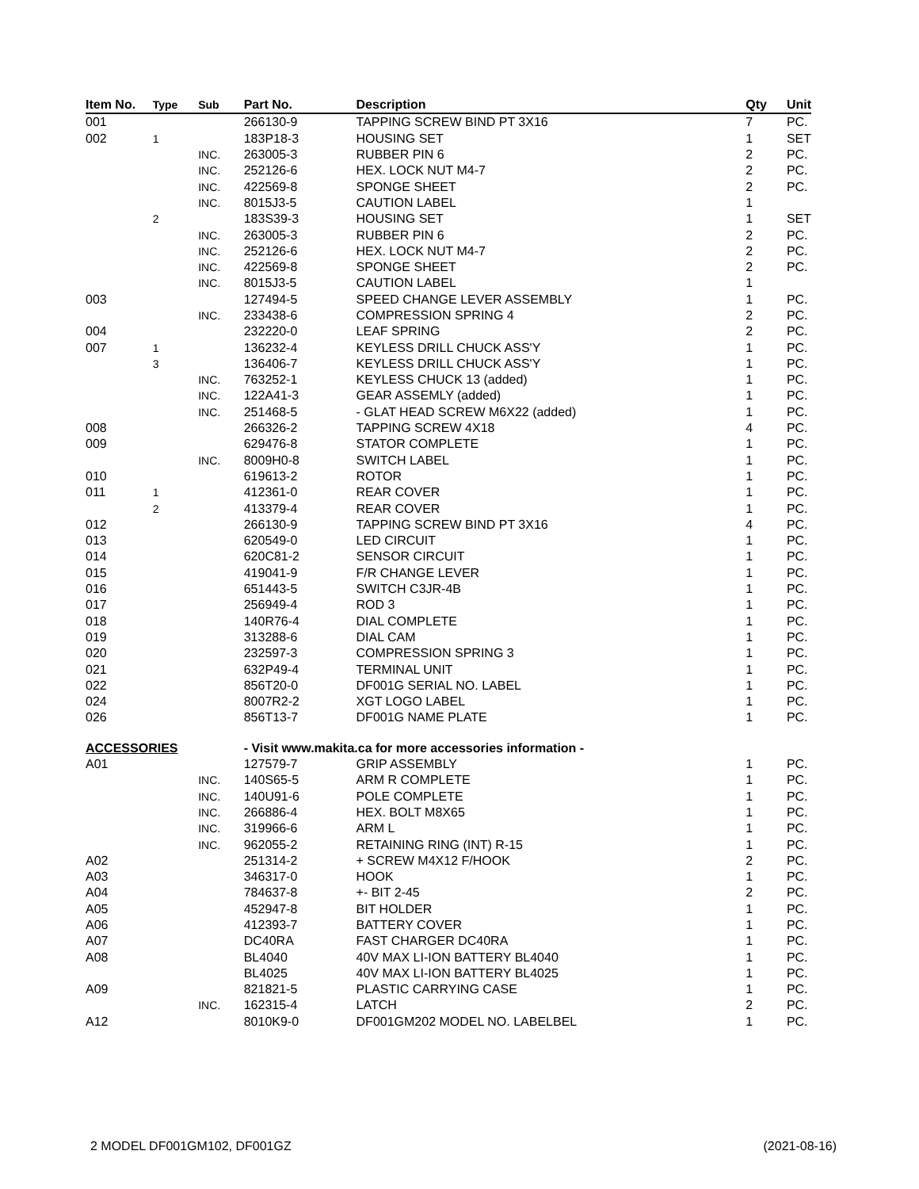| Item No. | Type | Sub | Part No. | Description | Qty | Unit |
| --- | --- | --- | --- | --- | --- | --- |
| 001 | | | 266130-9 | TAPPING SCREW BIND PT 3X16 | 7 | PC. |
| 002 | 1 | | 183P18-3 | HOUSING SET | 1 | SET |
| | | INC. | 263005-3 | RUBBER PIN 6 | 2 | PC. |
| | | INC. | 252126-6 | HEX. LOCK NUT M4-7 | 2 | PC. |
| | | INC. | 422569-8 | SPONGE SHEET | 2 | PC. |
| | | INC. | 8015J3-5 | CAUTION LABEL | 1 | |
| | 2 | | 183S39-3 | HOUSING SET | 1 | SET |
| | | INC. | 263005-3 | RUBBER PIN 6 | 2 | PC. |
| | | INC. | 252126-6 | HEX. LOCK NUT M4-7 | 2 | PC. |
| | | INC. | 422569-8 | SPONGE SHEET | 2 | PC. |
| | | INC. | 8015J3-5 | CAUTION LABEL | 1 | |
| 003 | | | 127494-5 | SPEED CHANGE LEVER ASSEMBLY | 1 | PC. |
| | | INC. | 233438-6 | COMPRESSION SPRING 4 | 2 | PC. |
| 004 | | | 232220-0 | LEAF SPRING | 2 | PC. |
| 007 | 1 | | 136232-4 | KEYLESS DRILL CHUCK ASS'Y | 1 | PC. |
| | 3 | | 136406-7 | KEYLESS DRILL CHUCK ASS'Y | 1 | PC. |
| | | INC. | 763252-1 | KEYLESS CHUCK 13 (added) | 1 | PC. |
| | | INC. | 122A41-3 | GEAR ASSEMLY (added) | 1 | PC. |
| | | INC. | 251468-5 | - GLAT HEAD SCREW M6X22 (added) | 1 | PC. |
| 008 | | | 266326-2 | TAPPING SCREW 4X18 | 4 | PC. |
| 009 | | | 629476-8 | STATOR COMPLETE | 1 | PC. |
| | | INC. | 8009H0-8 | SWITCH LABEL | 1 | PC. |
| 010 | | | 619613-2 | ROTOR | 1 | PC. |
| 011 | 1 | | 412361-0 | REAR COVER | 1 | PC. |
| | 2 | | 413379-4 | REAR COVER | 1 | PC. |
| 012 | | | 266130-9 | TAPPING SCREW BIND PT 3X16 | 4 | PC. |
| 013 | | | 620549-0 | LED CIRCUIT | 1 | PC. |
| 014 | | | 620C81-2 | SENSOR CIRCUIT | 1 | PC. |
| 015 | | | 419041-9 | F/R CHANGE LEVER | 1 | PC. |
| 016 | | | 651443-5 | SWITCH C3JR-4B | 1 | PC. |
| 017 | | | 256949-4 | ROD 3 | 1 | PC. |
| 018 | | | 140R76-4 | DIAL COMPLETE | 1 | PC. |
| 019 | | | 313288-6 | DIAL CAM | 1 | PC. |
| 020 | | | 232597-3 | COMPRESSION SPRING 3 | 1 | PC. |
| 021 | | | 632P49-4 | TERMINAL UNIT | 1 | PC. |
| 022 | | | 856T20-0 | DF001G SERIAL NO. LABEL | 1 | PC. |
| 024 | | | 8007R2-2 | XGT LOGO LABEL | 1 | PC. |
| 026 | | | 856T13-7 | DF001G NAME PLATE | 1 | PC. |
| ACCESSORIES | | | - Visit www.makita.ca for more accessories information - | | | |
| A01 | | | 127579-7 | GRIP ASSEMBLY | 1 | PC. |
| | | INC. | 140S65-5 | ARM R COMPLETE | 1 | PC. |
| | | INC. | 140U91-6 | POLE COMPLETE | 1 | PC. |
| | | INC. | 266886-4 | HEX. BOLT M8X65 | 1 | PC. |
| | | INC. | 319966-6 | ARM L | 1 | PC. |
| | | INC. | 962055-2 | RETAINING RING (INT) R-15 | 1 | PC. |
| A02 | | | 251314-2 | + SCREW M4X12 F/HOOK | 2 | PC. |
| A03 | | | 346317-0 | HOOK | 1 | PC. |
| A04 | | | 784637-8 | +- BIT 2-45 | 2 | PC. |
| A05 | | | 452947-8 | BIT HOLDER | 1 | PC. |
| A06 | | | 412393-7 | BATTERY COVER | 1 | PC. |
| A07 | | | DC40RA | FAST CHARGER DC40RA | 1 | PC. |
| A08 | | | BL4040 | 40V MAX LI-ION BATTERY BL4040 | 1 | PC. |
| | | | BL4025 | 40V MAX LI-ION BATTERY BL4025 | 1 | PC. |
| A09 | | | 821821-5 | PLASTIC CARRYING CASE | 1 | PC. |
| | | INC. | 162315-4 | LATCH | 2 | PC. |
| A12 | | | 8010K9-0 | DF001GM202 MODEL NO. LABELBEL | 1 | PC. |
2 MODEL DF001GM102, DF001GZ (2021-08-16)